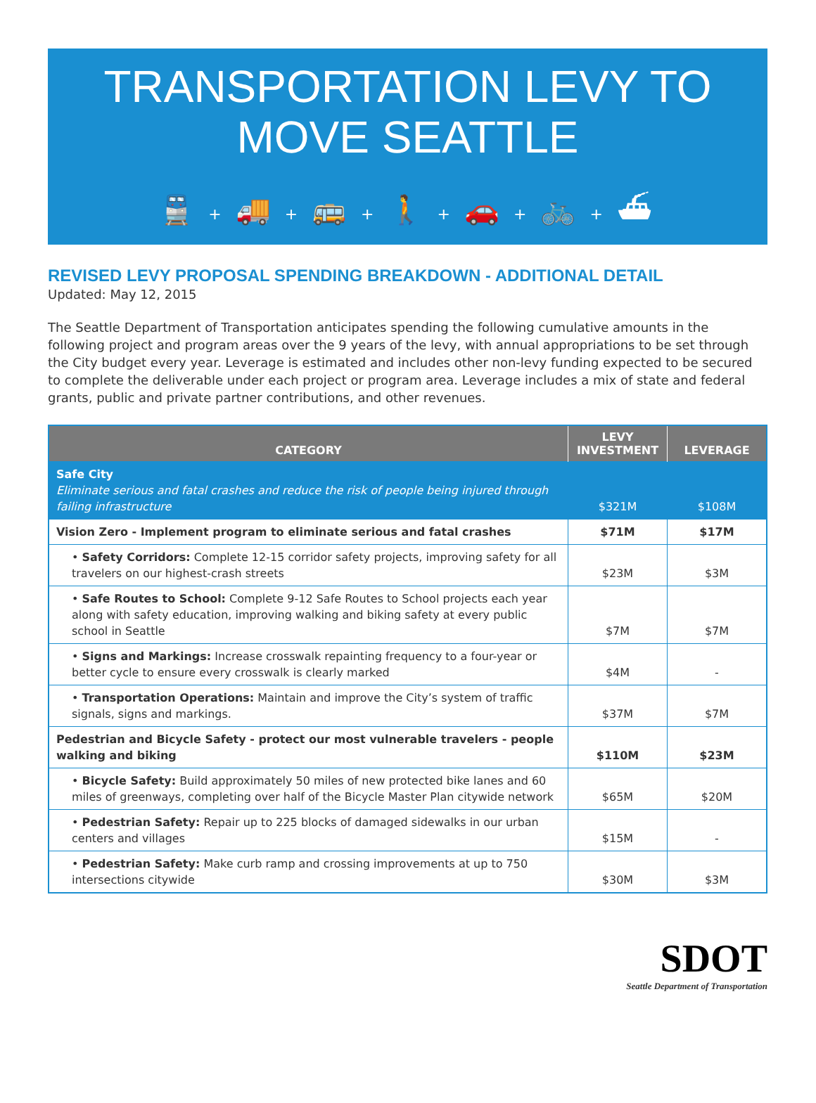TRANSPORTATION LEVY TO
MOVE SEATTLE
🚆 + 🚚 + 🚌 + 🚶 + 🚗 + 🚲 + ⛴
REVISED LEVY PROPOSAL SPENDING BREAKDOWN - ADDITIONAL DETAIL
Updated: May 12, 2015
The Seattle Department of Transportation anticipates spending the following cumulative amounts in the following project and program areas over the 9 years of the levy, with annual appropriations to be set through the City budget every year. Leverage is estimated and includes other non-levy funding expected to be secured to complete the deliverable under each project or program area. Leverage includes a mix of state and federal grants, public and private partner contributions, and other revenues.
| CATEGORY | LEVY INVESTMENT | LEVERAGE |
| --- | --- | --- |
| Safe City Eliminate serious and fatal crashes and reduce the risk of people being injured through failing infrastructure | $321M | $108M |
| Vision Zero - Implement program to eliminate serious and fatal crashes | $71M | $17M |
| • Safety Corridors: Complete 12-15 corridor safety projects, improving safety for all travelers on our highest-crash streets | $23M | $3M |
| • Safe Routes to School: Complete 9-12 Safe Routes to School projects each year along with safety education, improving walking and biking safety at every public school in Seattle | $7M | $7M |
| • Signs and Markings: Increase crosswalk repainting frequency to a four-year or better cycle to ensure every crosswalk is clearly marked | $4M | - |
| • Transportation Operations: Maintain and improve the City’s system of traffic signals, signs and markings. | $37M | $7M |
| Pedestrian and Bicycle Safety - protect our most vulnerable travelers - people walking and biking | $110M | $23M |
| • Bicycle Safety: Build approximately 50 miles of new protected bike lanes and 60 miles of greenways, completing over half of the Bicycle Master Plan citywide network | $65M | $20M |
| • Pedestrian Safety: Repair up to 225 blocks of damaged sidewalks in our urban centers and villages | $15M | - |
| • Pedestrian Safety: Make curb ramp and crossing improvements at up to 750 intersections citywide | $30M | $3M |
SDOT
Seattle Department of Transportation